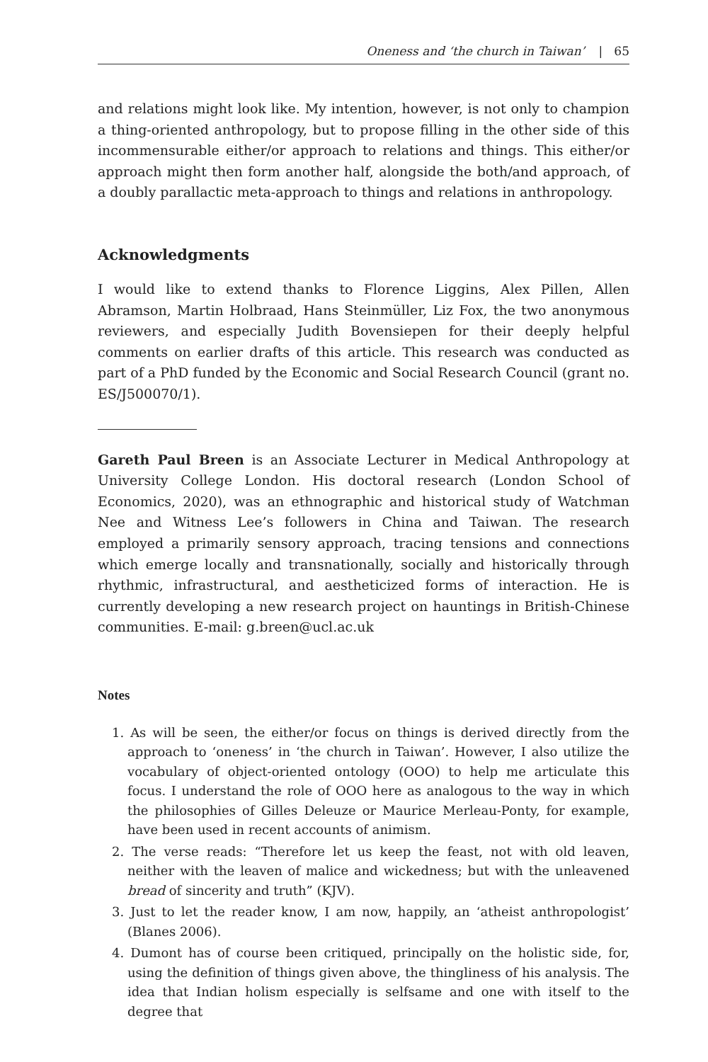Oneness and ‘the church in Taiwan’ | 65
and relations might look like. My intention, however, is not only to champion a thing-oriented anthropology, but to propose filling in the other side of this incommensurable either/or approach to relations and things. This either/or approach might then form another half, alongside the both/and approach, of a doubly parallactic meta-approach to things and relations in anthropology.
Acknowledgments
I would like to extend thanks to Florence Liggins, Alex Pillen, Allen Abramson, Martin Holbraad, Hans Steinmüller, Liz Fox, the two anonymous reviewers, and especially Judith Bovensiepen for their deeply helpful comments on earlier drafts of this article. This research was conducted as part of a PhD funded by the Economic and Social Research Council (grant no. ES/J500070/1).
Gareth Paul Breen is an Associate Lecturer in Medical Anthropology at University College London. His doctoral research (London School of Economics, 2020), was an ethnographic and historical study of Watchman Nee and Witness Lee’s followers in China and Taiwan. The research employed a primarily sensory approach, tracing tensions and connections which emerge locally and transnationally, socially and historically through rhythmic, infrastructural, and aestheticized forms of interaction. He is currently developing a new research project on hauntings in British-Chinese communities. E-mail: g.breen@ucl.ac.uk
Notes
1. As will be seen, the either/or focus on things is derived directly from the approach to ‘oneness’ in ‘the church in Taiwan’. However, I also utilize the vocabulary of object-oriented ontology (OOO) to help me articulate this focus. I understand the role of OOO here as analogous to the way in which the philosophies of Gilles Deleuze or Maurice Merleau-Ponty, for example, have been used in recent accounts of animism.
2. The verse reads: “Therefore let us keep the feast, not with old leaven, neither with the leaven of malice and wickedness; but with the unleavened bread of sincerity and truth” (KJV).
3. Just to let the reader know, I am now, happily, an ‘atheist anthropologist’ (Blanes 2006).
4. Dumont has of course been critiqued, principally on the holistic side, for, using the definition of things given above, the thingliness of his analysis. The idea that Indian holism especially is selfsame and one with itself to the degree that